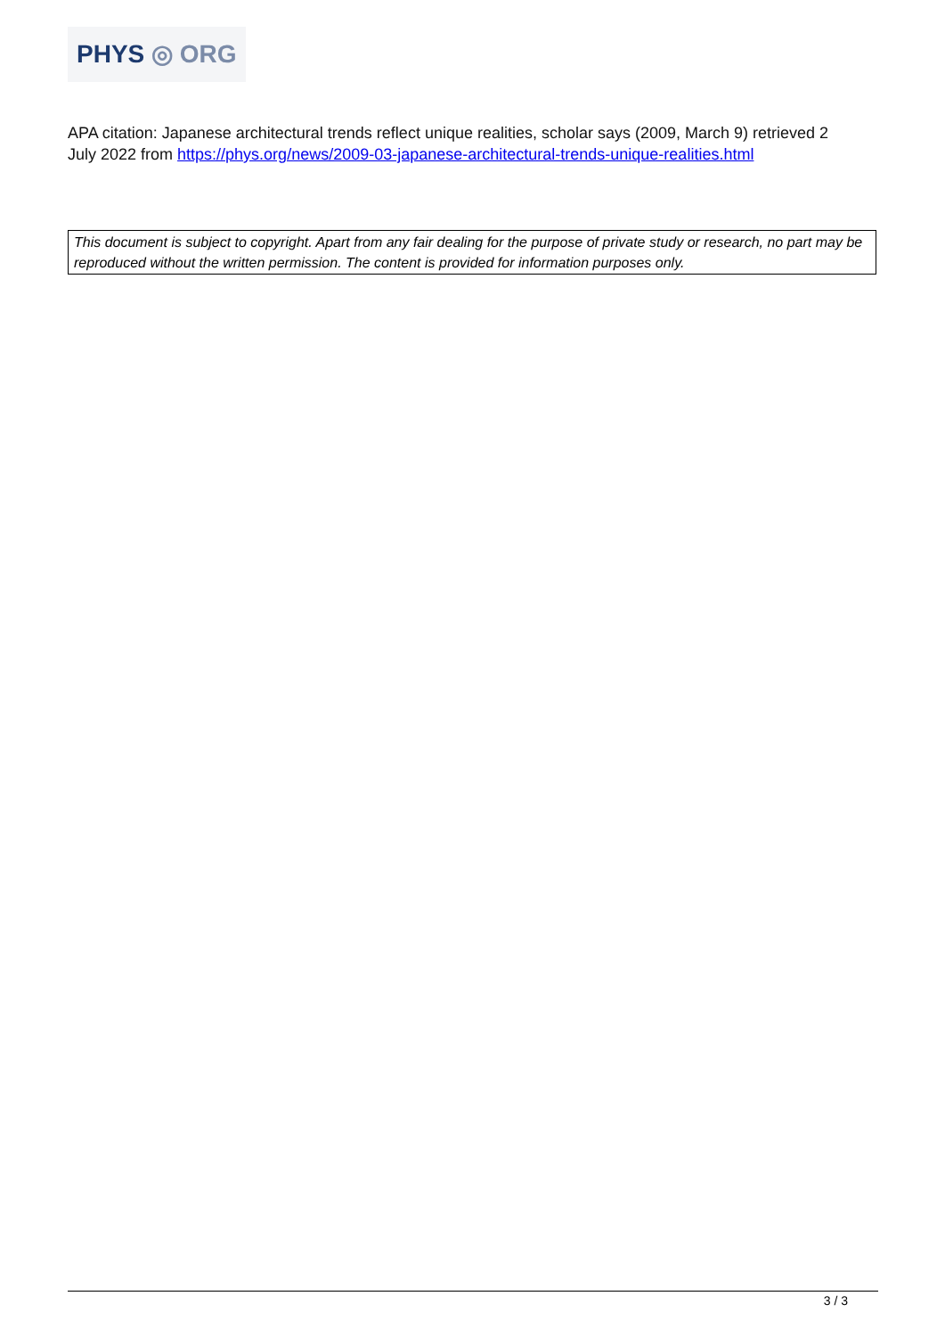PHYS ◎ ORG
APA citation: Japanese architectural trends reflect unique realities, scholar says (2009, March 9) retrieved 2 July 2022 from https://phys.org/news/2009-03-japanese-architectural-trends-unique-realities.html
This document is subject to copyright. Apart from any fair dealing for the purpose of private study or research, no part may be reproduced without the written permission. The content is provided for information purposes only.
3 / 3